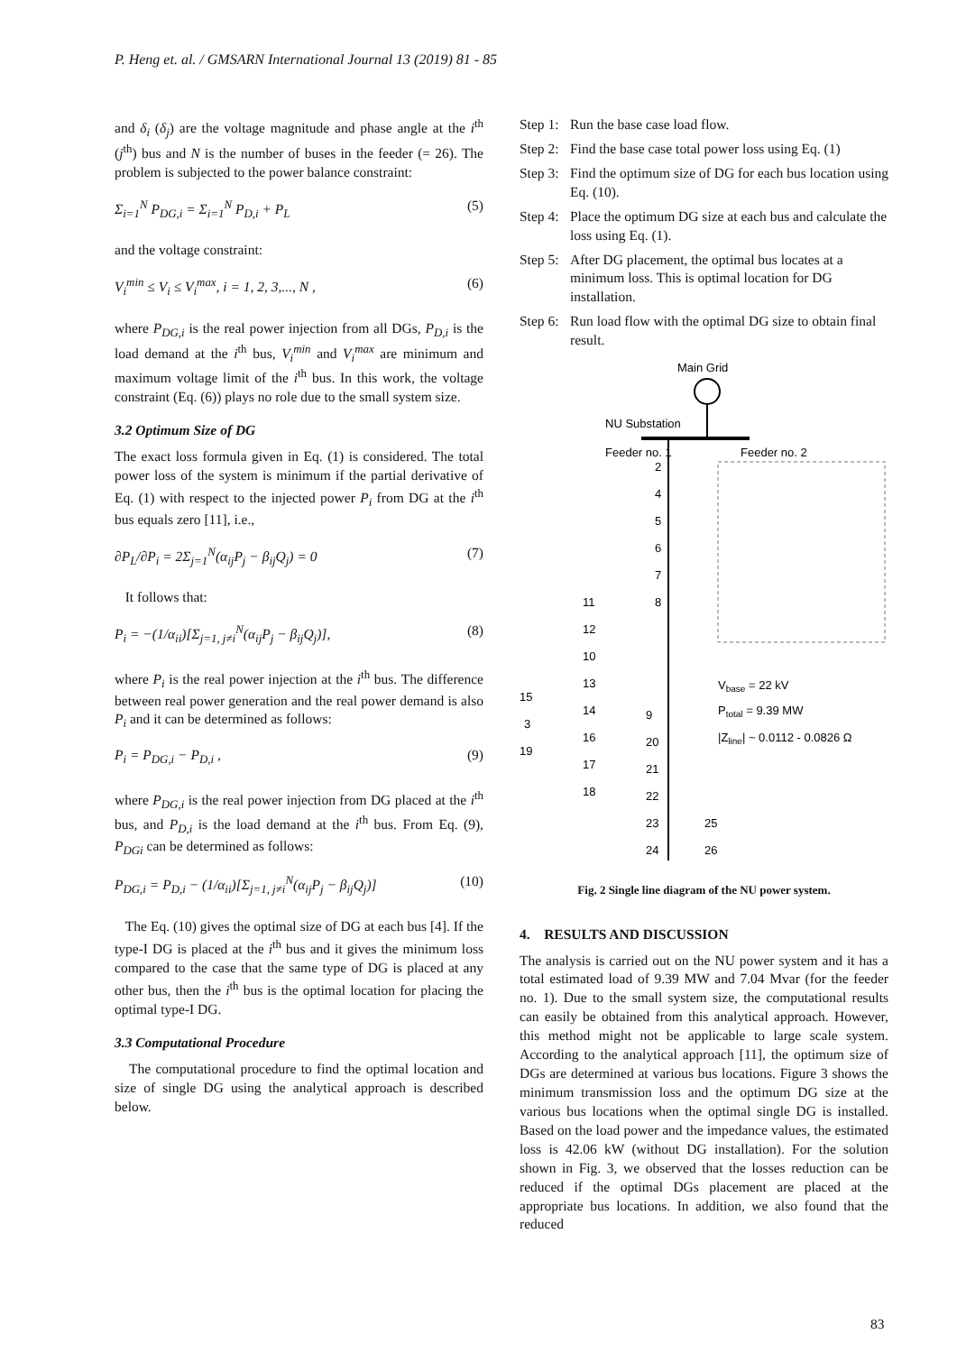P. Heng et. al. / GMSARN International Journal 13 (2019) 81 - 85
and δ<sub>i</sub> (δ<sub>j</sub>) are the voltage magnitude and phase angle at the i<sup>th</sup> (j<sup>th</sup>) bus and N is the number of buses in the feeder (= 26). The problem is subjected to the power balance constraint:
Σ<sub>i=1</sub><sup>N</sup> P<sub>DG,i</sub> = Σ<sub>i=1</sub><sup>N</sup> P<sub>D,i</sub> + P<sub>L</sub> (5)
and the voltage constraint:
V<sub>i</sub><sup>min</sup> ≤ V<sub>i</sub> ≤ V<sub>i</sub><sup>max</sup>, i = 1, 2, 3,..., N , (6)
where P<sub>DG,i</sub> is the real power injection from all DGs, P<sub>D,i</sub> is the load demand at the i<sup>th</sup> bus, V<sub>i</sub><sup>min</sup> and V<sub>i</sub><sup>max</sup> are minimum and maximum voltage limit of the i<sup>th</sup> bus. In this work, the voltage constraint (Eq. (6)) plays no role due to the small system size.
3.2 Optimum Size of DG
The exact loss formula given in Eq. (1) is considered. The total power loss of the system is minimum if the partial derivative of Eq. (1) with respect to the injected power P<sub>i</sub> from DG at the i<sup>th</sup> bus equals zero [11], i.e.,
∂P<sub>L</sub>/∂P<sub>i</sub> = 2Σ<sub>j=1</sub><sup>N</sup>(α<sub>ij</sub>P<sub>j</sub> − β<sub>ij</sub>Q<sub>j</sub>) = 0 (7)
It follows that:
P<sub>i</sub> = −(1/α<sub>ii</sub>)[Σ<sub>j=1, j≠i</sub><sup>N</sup>(α<sub>ij</sub>P<sub>j</sub> − β<sub>ij</sub>Q<sub>j</sub>)], (8)
where P<sub>i</sub> is the real power injection at the i<sup>th</sup> bus. The difference between real power generation and the real power demand is also P<sub>i</sub> and it can be determined as follows:
P<sub>i</sub> = P<sub>DG,i</sub> − P<sub>D,i</sub> , (9)
where P<sub>DG,i</sub> is the real power injection from DG placed at the i<sup>th</sup> bus, and P<sub>D,i</sub> is the load demand at the i<sup>th</sup> bus. From Eq. (9), P<sub>DGi</sub> can be determined as follows:
P<sub>DG,i</sub> = P<sub>D,i</sub> − (1/α<sub>ii</sub>)[Σ<sub>j=1, j≠i</sub><sup>N</sup>(α<sub>ij</sub>P<sub>j</sub> − β<sub>ij</sub>Q<sub>j</sub>)] (10)
The Eq. (10) gives the optimal size of DG at each bus [4]. If the type-I DG is placed at the i<sup>th</sup> bus and it gives the minimum loss compared to the case that the same type of DG is placed at any other bus, then the i<sup>th</sup> bus is the optimal location for placing the optimal type-I DG.
3.3 Computational Procedure
The computational procedure to find the optimal location and size of single DG using the analytical approach is described below.
Step 1: Run the base case load flow.
Step 2: Find the base case total power loss using Eq. (1)
Step 3: Find the optimum size of DG for each bus location using Eq. (10).
Step 4: Place the optimum DG size at each bus and calculate the loss using Eq. (1).
Step 5: After DG placement, the optimal bus locates at a minimum loss. This is optimal location for DG installation.
Step 6: Run load flow with the optimal DG size to obtain final result.
Main Grid
NU Substation
Feeder no. 1
Feeder no. 2
2
4
5
6
7
8
11
12
10
13
14
16
17
18
15
3
19
9
20
21
22
23
24
25
26
Vbase = 22 kV
Ptotal = 9.39 MW
|Zline| ~ 0.0112 - 0.0826 Ω
Fig. 2 Single line diagram of the NU power system.
4. RESULTS AND DISCUSSION
The analysis is carried out on the NU power system and it has a total estimated load of 9.39 MW and 7.04 Mvar (for the feeder no. 1). Due to the small system size, the computational results can easily be obtained from this analytical approach. However, this method might not be applicable to large scale system. According to the analytical approach [11], the optimum size of DGs are determined at various bus locations. Figure 3 shows the minimum transmission loss and the optimum DG size at the various bus locations when the optimal single DG is installed. Based on the load power and the impedance values, the estimated loss is 42.06 kW (without DG installation). For the solution shown in Fig. 3, we observed that the losses reduction can be reduced if the optimal DGs placement are placed at the appropriate bus locations. In addition, we also found that the reduced
83